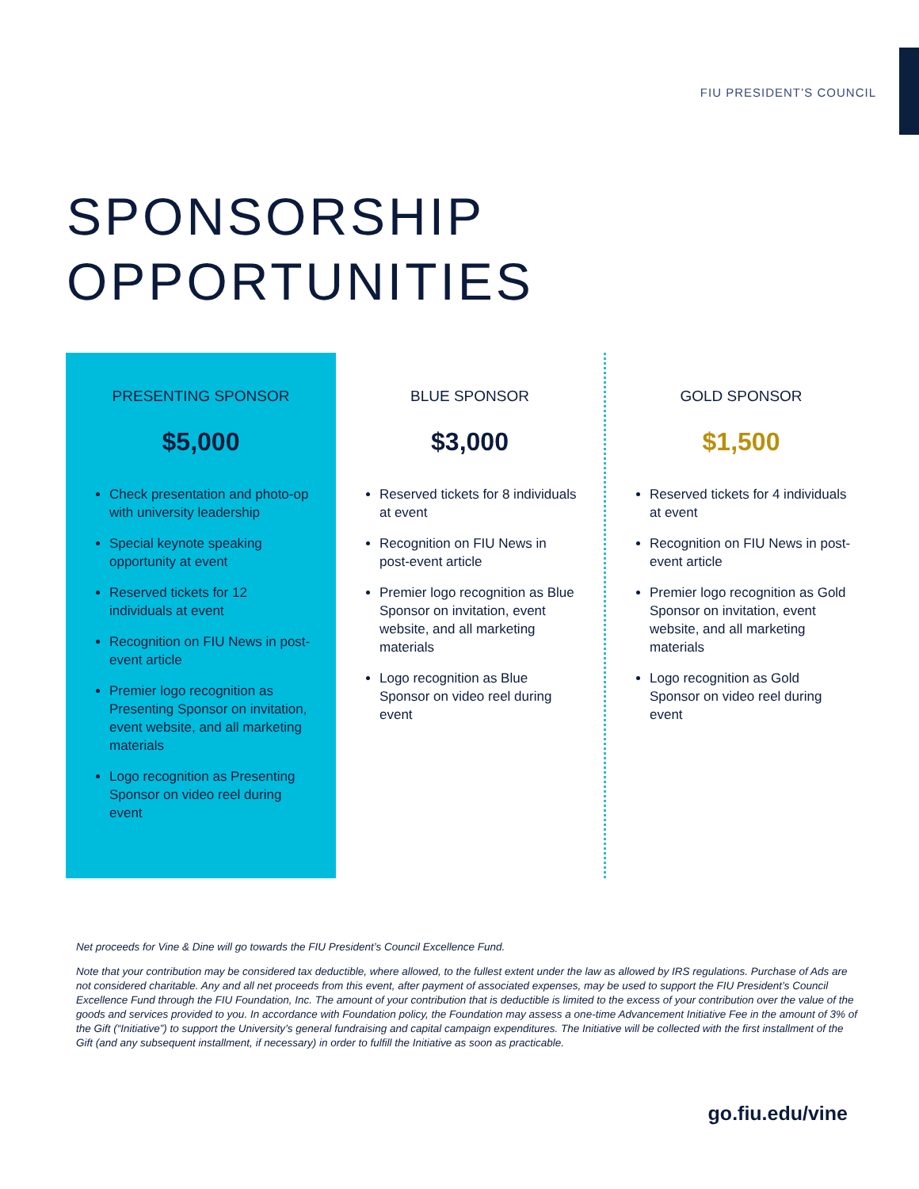FIU PRESIDENT’S COUNCIL
SPONSORSHIP
OPPORTUNITIES
PRESENTING SPONSOR
$5,000
Check presentation and photo-op with university leadership
Special keynote speaking opportunity at event
Reserved tickets for 12 individuals at event
Recognition on FIU News in post-event article
Premier logo recognition as Presenting Sponsor on invitation, event website, and all marketing materials
Logo recognition as Presenting Sponsor on video reel during event
BLUE SPONSOR
$3,000
Reserved tickets for 8 individuals at event
Recognition on FIU News in post-event article
Premier logo recognition as Blue Sponsor on invitation, event website, and all marketing materials
Logo recognition as Blue Sponsor on video reel during event
GOLD SPONSOR
$1,500
Reserved tickets for 4 individuals at event
Recognition on FIU News in post-event article
Premier logo recognition as Gold Sponsor on invitation, event website, and all marketing materials
Logo recognition as Gold Sponsor on video reel during event
Net proceeds for Vine & Dine will go towards the FIU President’s Council Excellence Fund.
Note that your contribution may be considered tax deductible, where allowed, to the fullest extent under the law as allowed by IRS regulations. Purchase of Ads are not considered charitable. Any and all net proceeds from this event, after payment of associated expenses, may be used to support the FIU President’s Council Excellence Fund through the FIU Foundation, Inc. The amount of your contribution that is deductible is limited to the excess of your contribution over the value of the goods and services provided to you. In accordance with Foundation policy, the Foundation may assess a one-time Advancement Initiative Fee in the amount of 3% of the Gift (“Initiative”) to support the University’s general fundraising and capital campaign expenditures. The Initiative will be collected with the first installment of the Gift (and any subsequent installment, if necessary) in order to fulfill the Initiative as soon as practicable.
go.fiu.edu/vine